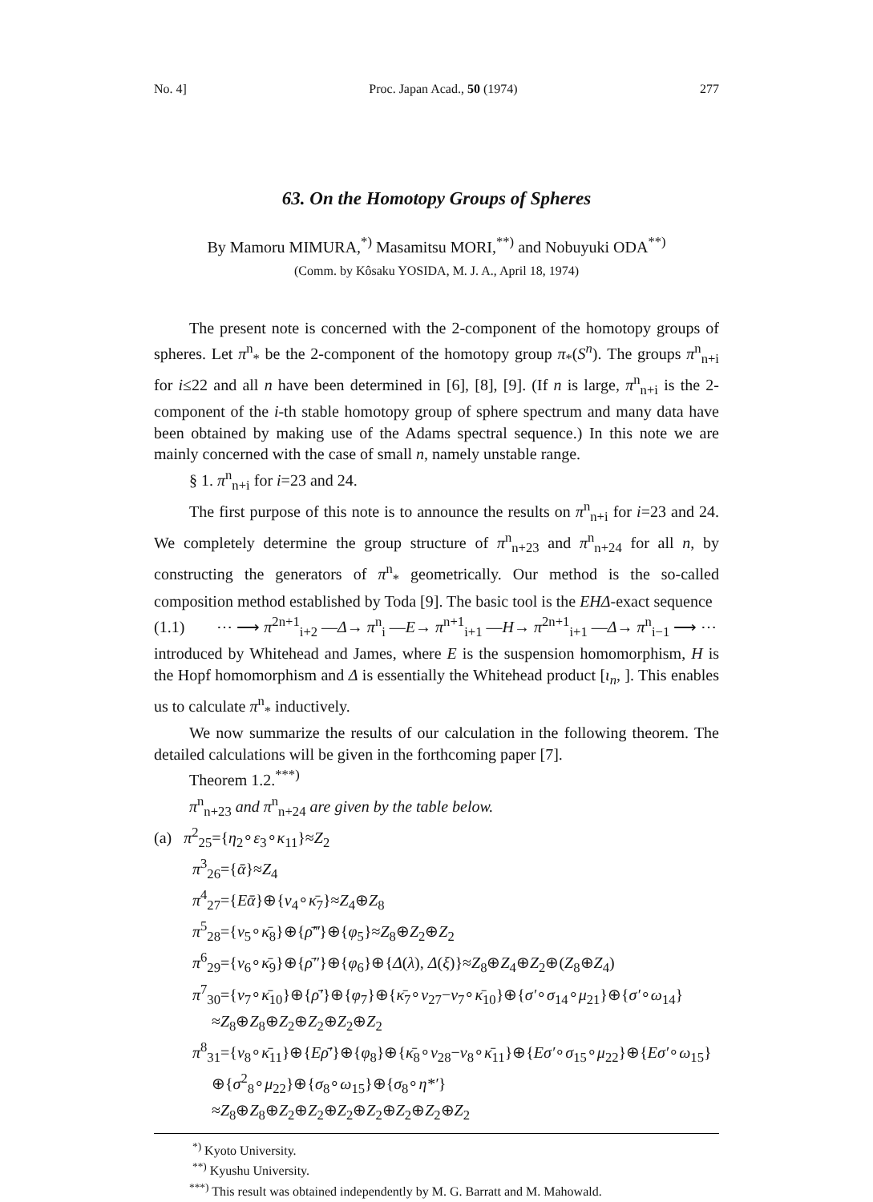No. 4] Proc. Japan Acad., 50 (1974) 277
63. On the Homotopy Groups of Spheres
By Mamoru MIMURA,<sup>*)</sup> Masamitsu MORI,<sup>**)</sup> and Nobuyuki ODA<sup>**)</sup>
(Comm. by Kôsaku YOSIDA, M. J. A., April 18, 1974)
The present note is concerned with the 2-component of the homotopy groups of spheres. Let π<sup>n</sup><sub>*</sub> be the 2-component of the homotopy group π<sub>*</sub>(S<sup>n</sup>). The groups π<sup>n</sup><sub>n+i</sub> for i≤22 and all n have been determined in [6], [8], [9]. (If n is large, π<sup>n</sup><sub>n+i</sub> is the 2-component of the i-th stable homotopy group of sphere spectrum and many data have been obtained by making use of the Adams spectral sequence.) In this note we are mainly concerned with the case of small n, namely unstable range.
§ 1. π<sup>n</sup><sub>n+i</sub> for i=23 and 24.
The first purpose of this note is to announce the results on π<sup>n</sup><sub>n+i</sub> for i=23 and 24. We completely determine the group structure of π<sup>n</sup><sub>n+23</sub> and π<sup>n</sup><sub>n+24</sub> for all n, by constructing the generators of π<sup>n</sup><sub>*</sub> geometrically. Our method is the so-called composition method established by Toda [9]. The basic tool is the EHΔ-exact sequence
(1.1) ⋯ ⟶ π<sup>2n+1</sup><sub>i+2</sub> —Δ→ π<sup>n</sup><sub>i</sub> —E→ π<sup>n+1</sup><sub>i+1</sub> —H→ π<sup>2n+1</sup><sub>i+1</sub> —Δ→ π<sup>n</sup><sub>i−1</sub> ⟶ ⋯
introduced by Whitehead and James, where E is the suspension homomorphism, H is the Hopf homomorphism and Δ is essentially the Whitehead product [ι<sub>n</sub>, ]. This enables us to calculate π<sup>n</sup><sub>*</sub> inductively.
We now summarize the results of our calculation in the following theorem. The detailed calculations will be given in the forthcoming paper [7].
Theorem 1.2.<sup>***)</sup>
π<sup>n</sup><sub>n+23</sub> and π<sup>n</sup><sub>n+24</sub> are given by the table below.
(a) π<sup>2</sup><sub>25</sub>={η<sub>2</sub>∘ε<sub>3</sub>∘κ<sub>11</sub>}≈Z<sub>2</sub>
π<sup>3</sup><sub>26</sub>={ᾱ}≈Z<sub>4</sub>
π<sup>4</sup><sub>27</sub>={Eᾱ}⊕{ν<sub>4</sub>∘κ̄<sub>7</sub>}≈Z<sub>4</sub>⊕Z<sub>8</sub>
π<sup>5</sup><sub>28</sub>={ν<sub>5</sub>∘κ̄<sub>8</sub>}⊕{ρ̄‴}⊕{φ<sub>5</sub>}≈Z<sub>8</sub>⊕Z<sub>2</sub>⊕Z<sub>2</sub>
π<sup>6</sup><sub>29</sub>={ν<sub>6</sub>∘κ̄<sub>9</sub>}⊕{ρ̄″}⊕{φ<sub>6</sub>}⊕{Δ(λ), Δ(ξ)}≈Z<sub>8</sub>⊕Z<sub>4</sub>⊕Z<sub>2</sub>⊕(Z<sub>8</sub>⊕Z<sub>4</sub>)
π<sup>7</sup><sub>30</sub>={ν<sub>7</sub>∘κ̄<sub>10</sub>}⊕{ρ̄′}⊕{φ<sub>7</sub>}⊕{κ̄<sub>7</sub>∘ν<sub>27</sub>−ν<sub>7</sub>∘κ̄<sub>10</sub>}⊕{σ′∘σ<sub>14</sub>∘μ<sub>21</sub>}⊕{σ′∘ω<sub>14</sub>}
≈Z<sub>8</sub>⊕Z<sub>8</sub>⊕Z<sub>2</sub>⊕Z<sub>2</sub>⊕Z<sub>2</sub>⊕Z<sub>2</sub>
π<sup>8</sup><sub>31</sub>={ν<sub>8</sub>∘κ̄<sub>11</sub>}⊕{Eρ̄′}⊕{φ<sub>8</sub>}⊕{κ̄<sub>8</sub>∘ν<sub>28</sub>−ν<sub>8</sub>∘κ̄<sub>11</sub>}⊕{Eσ′∘σ<sub>15</sub>∘μ<sub>22</sub>}⊕{Eσ′∘ω<sub>15</sub>}
⊕{σ<sup>2</sup><sub>8</sub>∘μ<sub>22</sub>}⊕{σ<sub>8</sub>∘ω<sub>15</sub>}⊕{σ<sub>8</sub>∘η*′}
≈Z<sub>8</sub>⊕Z<sub>8</sub>⊕Z<sub>2</sub>⊕Z<sub>2</sub>⊕Z<sub>2</sub>⊕Z<sub>2</sub>⊕Z<sub>2</sub>⊕Z<sub>2</sub>⊕Z<sub>2</sub>
<sup>*)</sup> Kyoto University.
<sup>**)</sup> Kyushu University.
<sup>***)</sup> This result was obtained independently by M. G. Barratt and M. Mahowald.